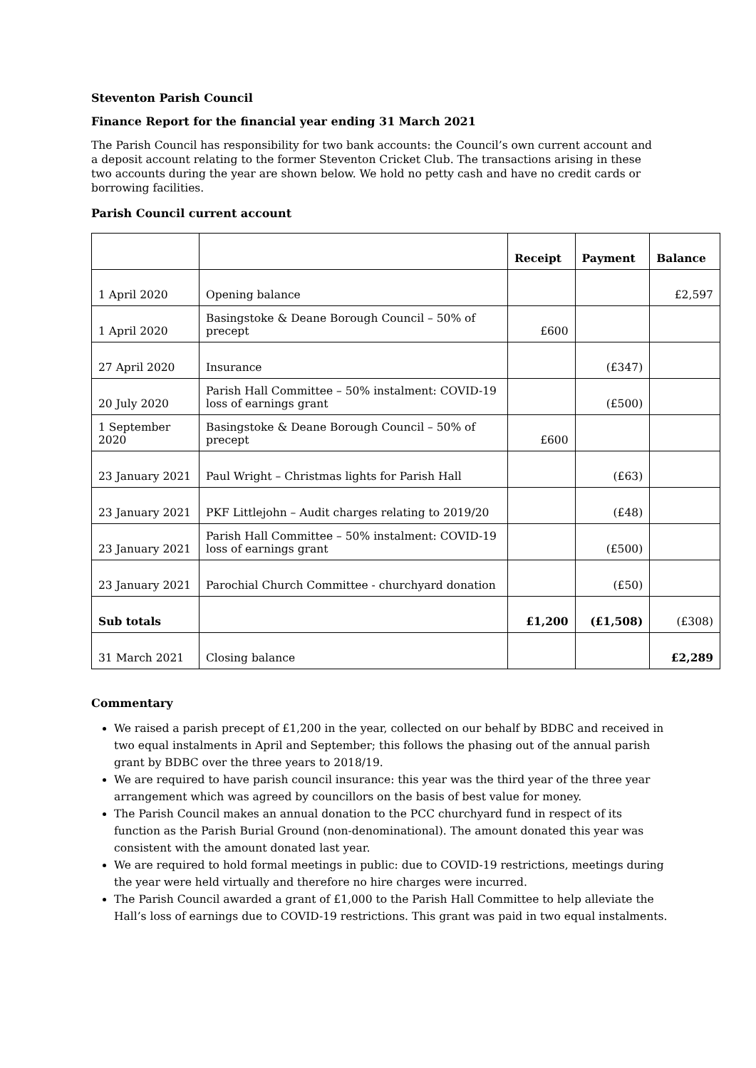Steventon Parish Council
Finance Report for the financial year ending 31 March 2021
The Parish Council has responsibility for two bank accounts: the Council’s own current account and a deposit account relating to the former Steventon Cricket Club. The transactions arising in these two accounts during the year are shown below. We hold no petty cash and have no credit cards or borrowing facilities.
Parish Council current account
| | | Receipt | Payment | Balance |
| --- | --- | --- | --- | --- |
| 1 April 2020 | Opening balance | | | £2,597 |
| 1 April 2020 | Basingstoke & Deane Borough Council – 50% of precept | £600 | | |
| 27 April 2020 | Insurance | | (£347) | |
| 20 July 2020 | Parish Hall Committee – 50% instalment: COVID-19 loss of earnings grant | | (£500) | |
| 1 September 2020 | Basingstoke & Deane Borough Council – 50% of precept | £600 | | |
| 23 January 2021 | Paul Wright – Christmas lights for Parish Hall | | (£63) | |
| 23 January 2021 | PKF Littlejohn – Audit charges relating to 2019/20 | | (£48) | |
| 23 January 2021 | Parish Hall Committee – 50% instalment: COVID-19 loss of earnings grant | | (£500) | |
| 23 January 2021 | Parochial Church Committee - churchyard donation | | (£50) | |
| Sub totals | | £1,200 | (£1,508) | (£308) |
| 31 March 2021 | Closing balance | | | £2,289 |
Commentary
We raised a parish precept of £1,200 in the year, collected on our behalf by BDBC and received in two equal instalments in April and September; this follows the phasing out of the annual parish grant by BDBC over the three years to 2018/19.
We are required to have parish council insurance: this year was the third year of the three year arrangement which was agreed by councillors on the basis of best value for money.
The Parish Council makes an annual donation to the PCC churchyard fund in respect of its function as the Parish Burial Ground (non-denominational). The amount donated this year was consistent with the amount donated last year.
We are required to hold formal meetings in public: due to COVID-19 restrictions, meetings during the year were held virtually and therefore no hire charges were incurred.
The Parish Council awarded a grant of £1,000 to the Parish Hall Committee to help alleviate the Hall’s loss of earnings due to COVID-19 restrictions. This grant was paid in two equal instalments.